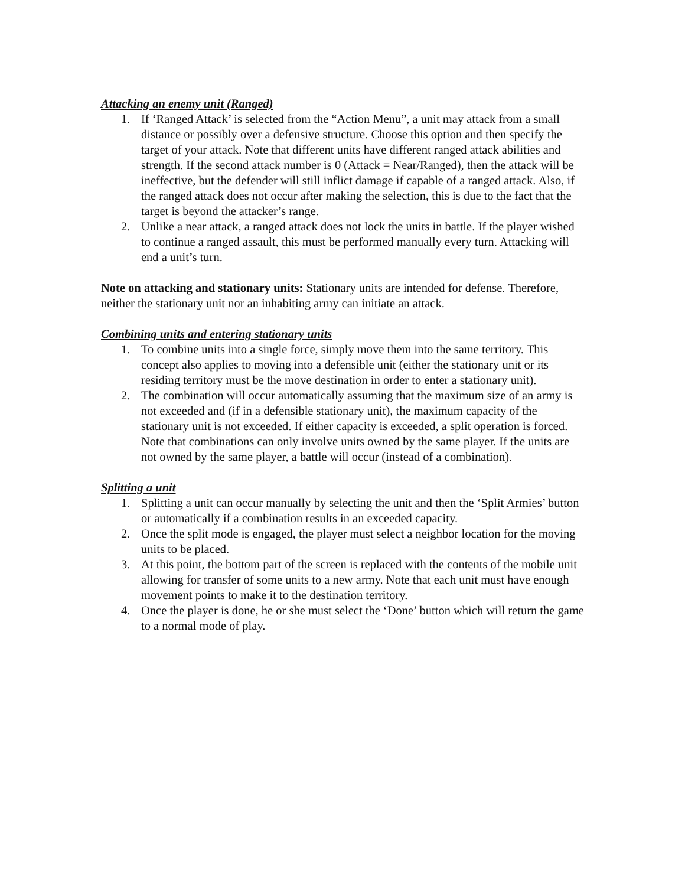Attacking an enemy unit (Ranged)
1. If ‘Ranged Attack’ is selected from the “Action Menu”, a unit may attack from a small distance or possibly over a defensive structure. Choose this option and then specify the target of your attack. Note that different units have different ranged attack abilities and strength. If the second attack number is 0 (Attack = Near/Ranged), then the attack will be ineffective, but the defender will still inflict damage if capable of a ranged attack. Also, if the ranged attack does not occur after making the selection, this is due to the fact that the target is beyond the attacker’s range.
2. Unlike a near attack, a ranged attack does not lock the units in battle. If the player wished to continue a ranged assault, this must be performed manually every turn. Attacking will end a unit’s turn.
Note on attacking and stationary units: Stationary units are intended for defense. Therefore, neither the stationary unit nor an inhabiting army can initiate an attack.
Combining units and entering stationary units
1. To combine units into a single force, simply move them into the same territory. This concept also applies to moving into a defensible unit (either the stationary unit or its residing territory must be the move destination in order to enter a stationary unit).
2. The combination will occur automatically assuming that the maximum size of an army is not exceeded and (if in a defensible stationary unit), the maximum capacity of the stationary unit is not exceeded. If either capacity is exceeded, a split operation is forced. Note that combinations can only involve units owned by the same player. If the units are not owned by the same player, a battle will occur (instead of a combination).
Splitting a unit
1. Splitting a unit can occur manually by selecting the unit and then the ‘Split Armies’ button or automatically if a combination results in an exceeded capacity.
2. Once the split mode is engaged, the player must select a neighbor location for the moving units to be placed.
3. At this point, the bottom part of the screen is replaced with the contents of the mobile unit allowing for transfer of some units to a new army. Note that each unit must have enough movement points to make it to the destination territory.
4. Once the player is done, he or she must select the ‘Done’ button which will return the game to a normal mode of play.